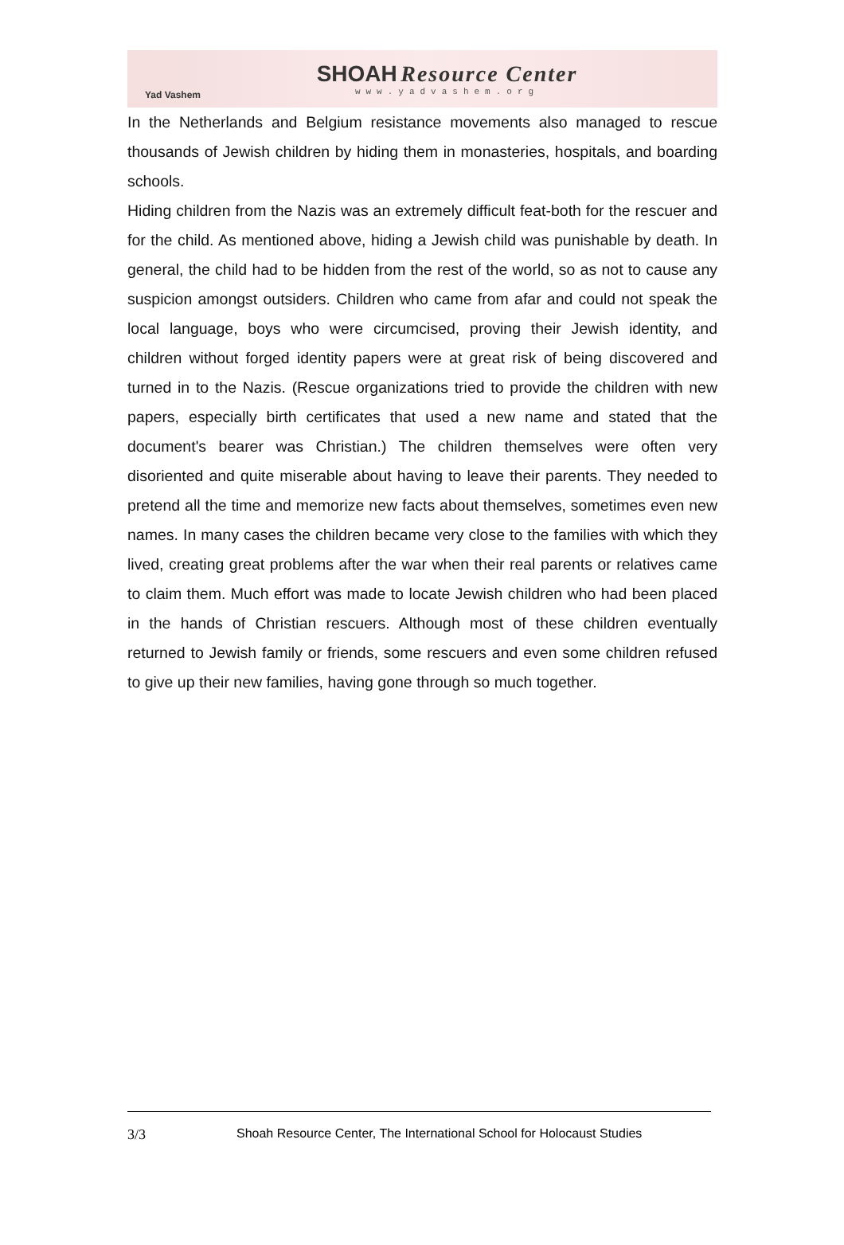Yad Vashem
SHOAH Resource Center
www.yadvashem.org
In the Netherlands and Belgium resistance movements also managed to rescue thousands of Jewish children by hiding them in monasteries, hospitals, and boarding schools.
Hiding children from the Nazis was an extremely difficult feat-both for the rescuer and for the child. As mentioned above, hiding a Jewish child was punishable by death. In general, the child had to be hidden from the rest of the world, so as not to cause any suspicion amongst outsiders. Children who came from afar and could not speak the local language, boys who were circumcised, proving their Jewish identity, and children without forged identity papers were at great risk of being discovered and turned in to the Nazis. (Rescue organizations tried to provide the children with new papers, especially birth certificates that used a new name and stated that the document's bearer was Christian.) The children themselves were often very disoriented and quite miserable about having to leave their parents. They needed to pretend all the time and memorize new facts about themselves, sometimes even new names. In many cases the children became very close to the families with which they lived, creating great problems after the war when their real parents or relatives came to claim them. Much effort was made to locate Jewish children who had been placed in the hands of Christian rescuers. Although most of these children eventually returned to Jewish family or friends, some rescuers and even some children refused to give up their new families, having gone through so much together.
3/3 Shoah Resource Center, The International School for Holocaust Studies